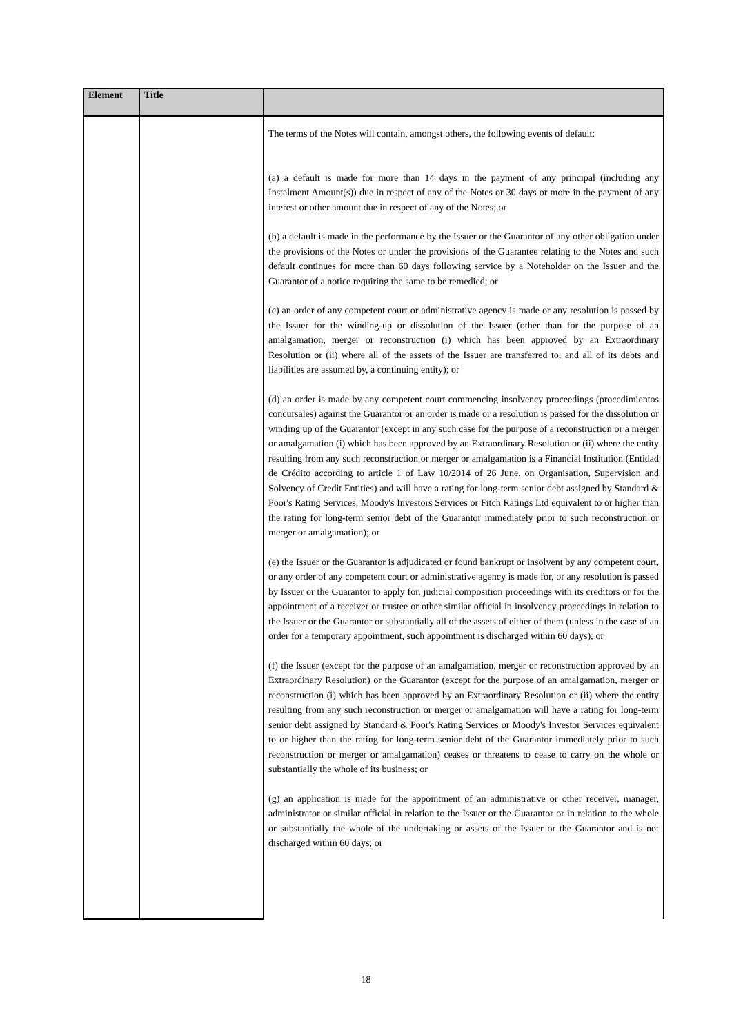| Element | Title | |
| --- | --- | --- |
| | | The terms of the Notes will contain, amongst others, the following events of default: (a) a default is made for more than 14 days in the payment of any principal (including any Instalment Amount(s)) due in respect of any of the Notes or 30 days or more in the payment of any interest or other amount due in respect of any of the Notes; or (b) a default is made in the performance by the Issuer or the Guarantor of any other obligation under the provisions of the Notes or under the provisions of the Guarantee relating to the Notes and such default continues for more than 60 days following service by a Noteholder on the Issuer and the Guarantor of a notice requiring the same to be remedied; or (c) an order of any competent court or administrative agency is made or any resolution is passed by the Issuer for the winding-up or dissolution of the Issuer (other than for the purpose of an amalgamation, merger or reconstruction (i) which has been approved by an Extraordinary Resolution or (ii) where all of the assets of the Issuer are transferred to, and all of its debts and liabilities are assumed by, a continuing entity); or (d) an order is made by any competent court commencing insolvency proceedings (procedimientos concursales) against the Guarantor or an order is made or a resolution is passed for the dissolution or winding up of the Guarantor (except in any such case for the purpose of a reconstruction or a merger or amalgamation (i) which has been approved by an Extraordinary Resolution or (ii) where the entity resulting from any such reconstruction or merger or amalgamation is a Financial Institution (Entidad de Crédito according to article 1 of Law 10/2014 of 26 June, on Organisation, Supervision and Solvency of Credit Entities) and will have a rating for long-term senior debt assigned by Standard & Poor's Rating Services, Moody's Investors Services or Fitch Ratings Ltd equivalent to or higher than the rating for long-term senior debt of the Guarantor immediately prior to such reconstruction or merger or amalgamation); or (e) the Issuer or the Guarantor is adjudicated or found bankrupt or insolvent by any competent court, or any order of any competent court or administrative agency is made for, or any resolution is passed by Issuer or the Guarantor to apply for, judicial composition proceedings with its creditors or for the appointment of a receiver or trustee or other similar official in insolvency proceedings in relation to the Issuer or the Guarantor or substantially all of the assets of either of them (unless in the case of an order for a temporary appointment, such appointment is discharged within 60 days); or (f) the Issuer (except for the purpose of an amalgamation, merger or reconstruction approved by an Extraordinary Resolution) or the Guarantor (except for the purpose of an amalgamation, merger or reconstruction (i) which has been approved by an Extraordinary Resolution or (ii) where the entity resulting from any such reconstruction or merger or amalgamation will have a rating for long-term senior debt assigned by Standard & Poor's Rating Services or Moody's Investor Services equivalent to or higher than the rating for long-term senior debt of the Guarantor immediately prior to such reconstruction or merger or amalgamation) ceases or threatens to cease to carry on the whole or substantially the whole of its business; or (g) an application is made for the appointment of an administrative or other receiver, manager, administrator or similar official in relation to the Issuer or the Guarantor or in relation to the whole or substantially the whole of the undertaking or assets of the Issuer or the Guarantor and is not discharged within 60 days; or |
18